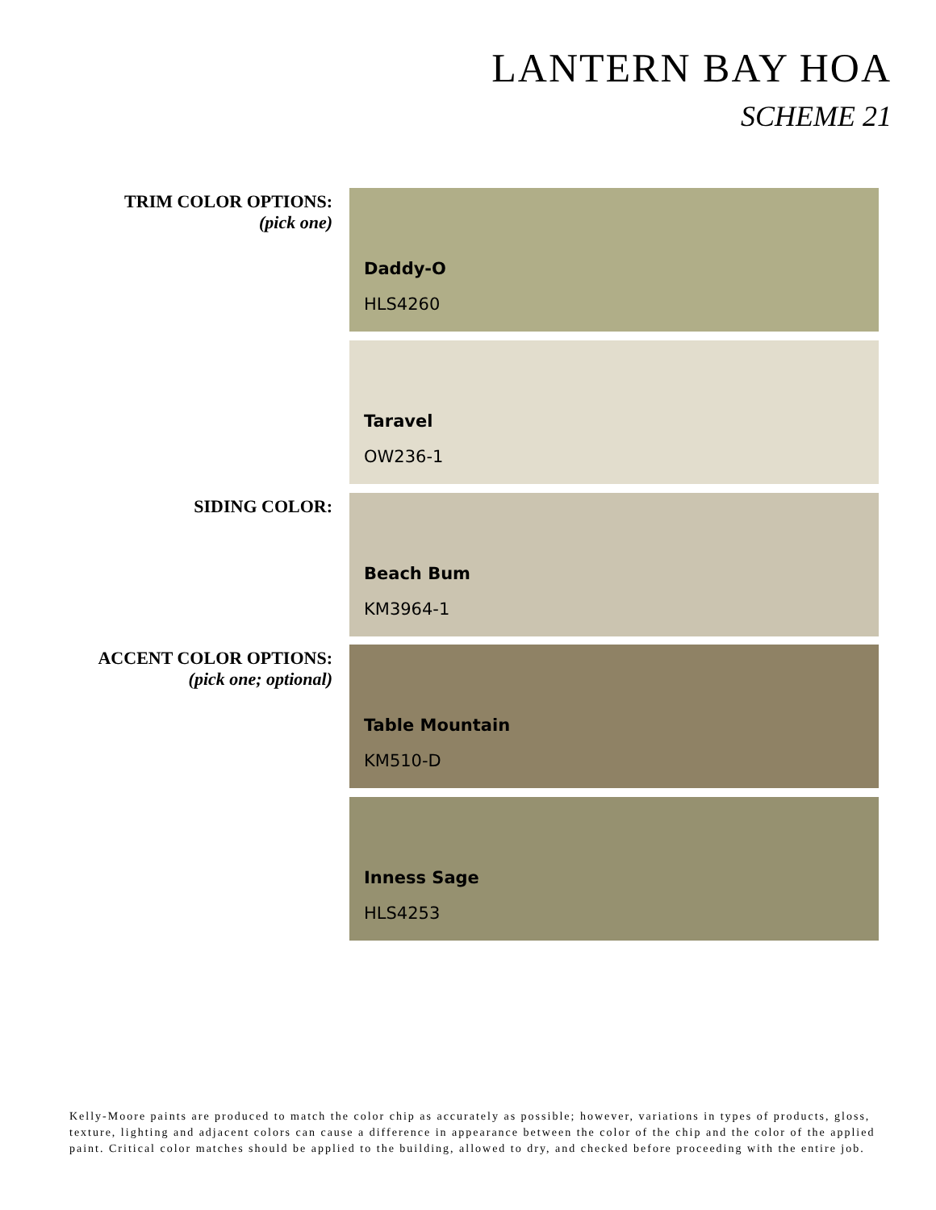LANTERN BAY HOA
SCHEME 21
TRIM COLOR OPTIONS:
(pick one)
Daddy-O
HLS4260
Taravel
OW236-1
SIDING COLOR: Beach Bum
KM3964-1
ACCENT COLOR OPTIONS:
(pick one; optional)
Table Mountain
KM510-D
Inness Sage
HLS4253
Kelly-Moore paints are produced to match the color chip as accurately as possible; however, variations in types of products, gloss, texture, lighting and adjacent colors can cause a difference in appearance between the color of the chip and the color of the applied paint. Critical color matches should be applied to the building, allowed to dry, and checked before proceeding with the entire job.